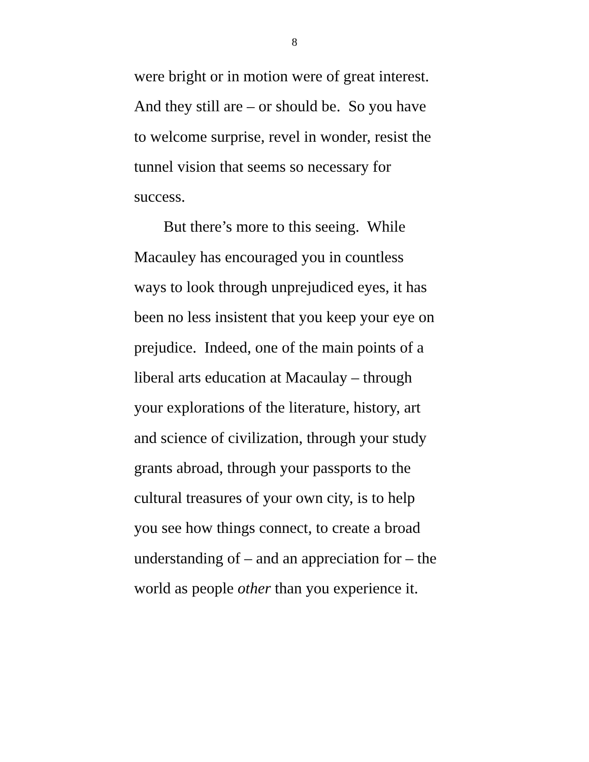8
were bright or in motion were of great interest.
And they still are – or should be. So you have
to welcome surprise, revel in wonder, resist the
tunnel vision that seems so necessary for
success.
But there’s more to this seeing. While
Macauley has encouraged you in countless
ways to look through unprejudiced eyes, it has
been no less insistent that you keep your eye on
prejudice. Indeed, one of the main points of a
liberal arts education at Macaulay – through
your explorations of the literature, history, art
and science of civilization, through your study
grants abroad, through your passports to the
cultural treasures of your own city, is to help
you see how things connect, to create a broad
understanding of – and an appreciation for – the
world as people other than you experience it.